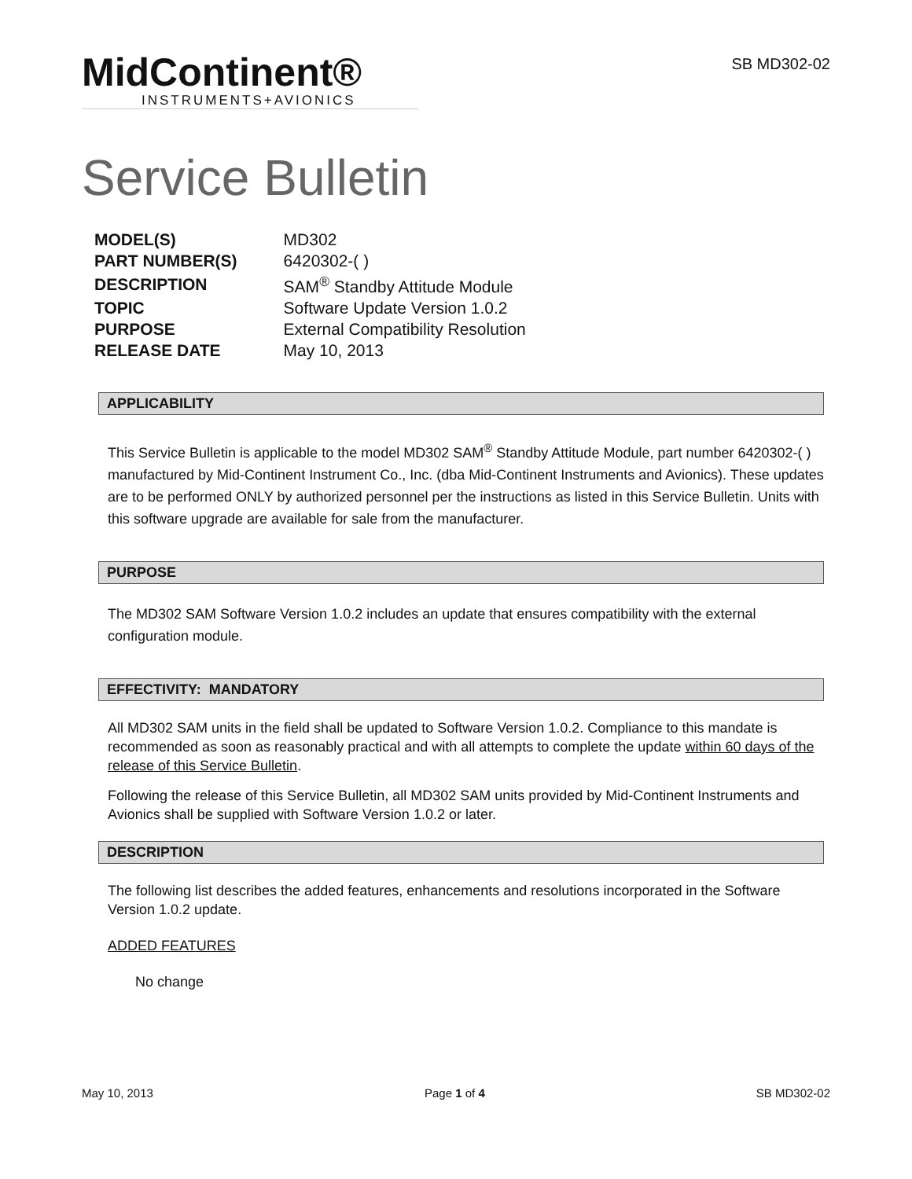MidContinent®
INSTRUMENTS+AVIONICS
SB MD302-02
Service Bulletin
| MODEL(S) | MD302 |
| PART NUMBER(S) | 6420302-( ) |
| DESCRIPTION | SAM<sup>®</sup> Standby Attitude Module |
| TOPIC | Software Update Version 1.0.2 |
| PURPOSE | External Compatibility Resolution |
| RELEASE DATE | May 10, 2013 |
APPLICABILITY
This Service Bulletin is applicable to the model MD302 SAM<sup>®</sup> Standby Attitude Module, part number 6420302-( ) manufactured by Mid-Continent Instrument Co., Inc. (dba Mid-Continent Instruments and Avionics). These updates are to be performed ONLY by authorized personnel per the instructions as listed in this Service Bulletin. Units with this software upgrade are available for sale from the manufacturer.
PURPOSE
The MD302 SAM Software Version 1.0.2 includes an update that ensures compatibility with the external configuration module.
EFFECTIVITY: MANDATORY
All MD302 SAM units in the field shall be updated to Software Version 1.0.2. Compliance to this mandate is recommended as soon as reasonably practical and with all attempts to complete the update within 60 days of the release of this Service Bulletin.
Following the release of this Service Bulletin, all MD302 SAM units provided by Mid-Continent Instruments and Avionics shall be supplied with Software Version 1.0.2 or later.
DESCRIPTION
The following list describes the added features, enhancements and resolutions incorporated in the Software Version 1.0.2 update.
ADDED FEATURES
No change
May 10, 2013 Page 1 of 4 SB MD302-02